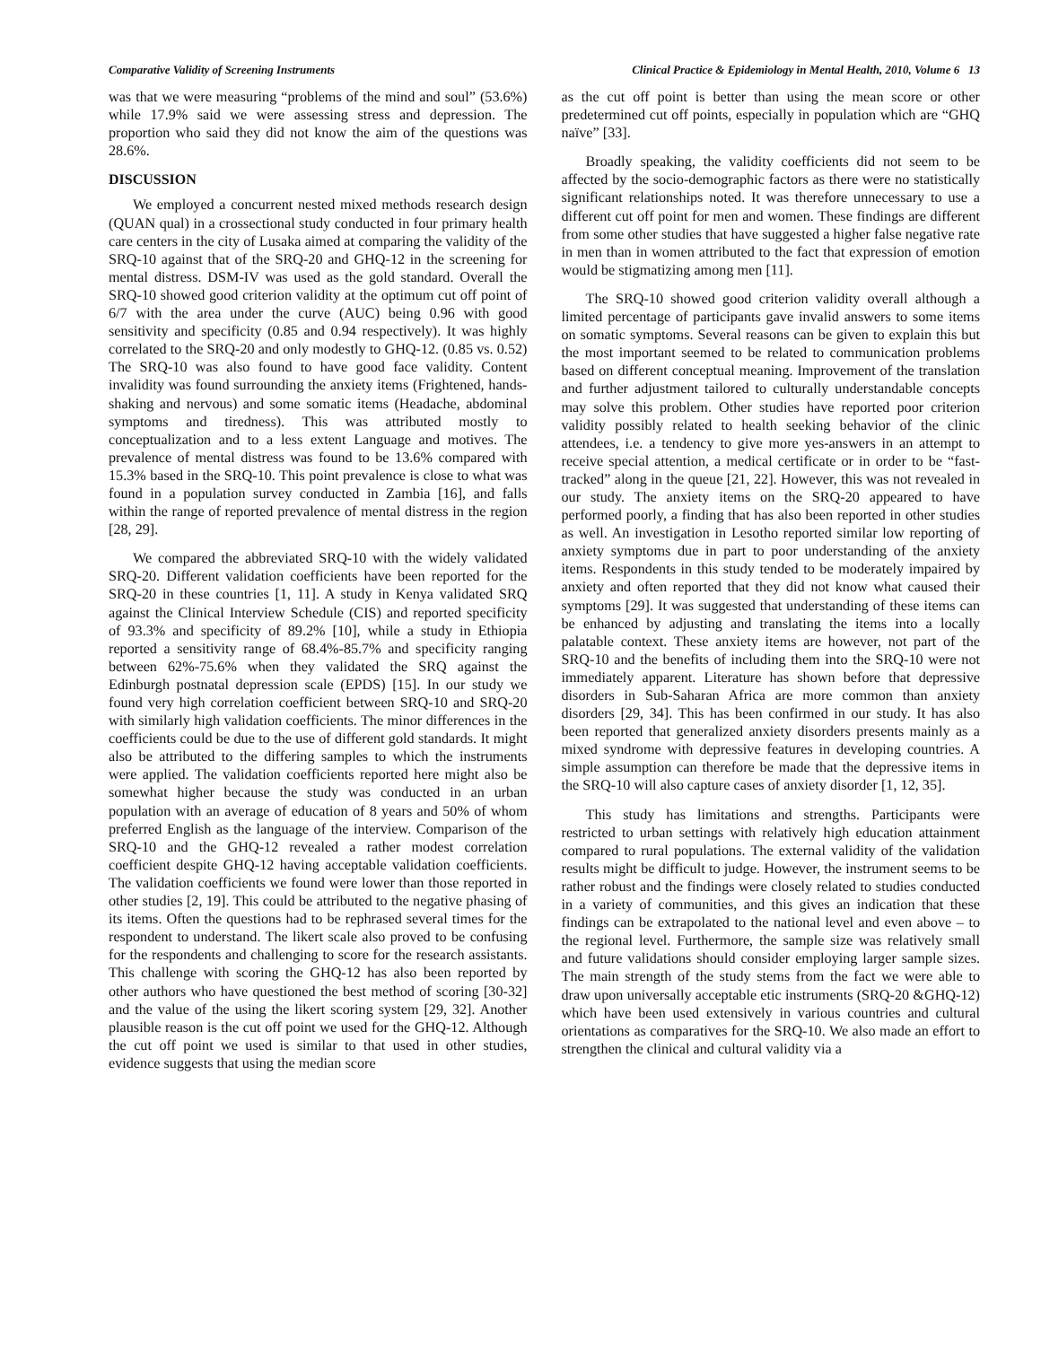Comparative Validity of Screening Instruments Clinical Practice & Epidemiology in Mental Health, 2010, Volume 6 13
was that we were measuring “problems of the mind and soul” (53.6%) while 17.9% said we were assessing stress and depression. The proportion who said they did not know the aim of the questions was 28.6%.
DISCUSSION
We employed a concurrent nested mixed methods research design (QUAN qual) in a crossectional study conducted in four primary health care centers in the city of Lusaka aimed at comparing the validity of the SRQ-10 against that of the SRQ-20 and GHQ-12 in the screening for mental distress. DSM-IV was used as the gold standard. Overall the SRQ-10 showed good criterion validity at the optimum cut off point of 6/7 with the area under the curve (AUC) being 0.96 with good sensitivity and specificity (0.85 and 0.94 respectively). It was highly correlated to the SRQ-20 and only modestly to GHQ-12. (0.85 vs. 0.52) The SRQ-10 was also found to have good face validity. Content invalidity was found surrounding the anxiety items (Frightened, hands-shaking and nervous) and some somatic items (Headache, abdominal symptoms and tiredness). This was attributed mostly to conceptualization and to a less extent Language and motives. The prevalence of mental distress was found to be 13.6% compared with 15.3% based in the SRQ-10. This point prevalence is close to what was found in a population survey conducted in Zambia [16], and falls within the range of reported prevalence of mental distress in the region [28, 29].
We compared the abbreviated SRQ-10 with the widely validated SRQ-20. Different validation coefficients have been reported for the SRQ-20 in these countries [1, 11]. A study in Kenya validated SRQ against the Clinical Interview Schedule (CIS) and reported specificity of 93.3% and specificity of 89.2% [10], while a study in Ethiopia reported a sensitivity range of 68.4%-85.7% and specificity ranging between 62%-75.6% when they validated the SRQ against the Edinburgh postnatal depression scale (EPDS) [15]. In our study we found very high correlation coefficient between SRQ-10 and SRQ-20 with similarly high validation coefficients. The minor differences in the coefficients could be due to the use of different gold standards. It might also be attributed to the differing samples to which the instruments were applied. The validation coefficients reported here might also be somewhat higher because the study was conducted in an urban population with an average of education of 8 years and 50% of whom preferred English as the language of the interview. Comparison of the SRQ-10 and the GHQ-12 revealed a rather modest correlation coefficient despite GHQ-12 having acceptable validation coefficients. The validation coefficients we found were lower than those reported in other studies [2, 19]. This could be attributed to the negative phasing of its items. Often the questions had to be rephrased several times for the respondent to understand. The likert scale also proved to be confusing for the respondents and challenging to score for the research assistants. This challenge with scoring the GHQ-12 has also been reported by other authors who have questioned the best method of scoring [30-32] and the value of the using the likert scoring system [29, 32]. Another plausible reason is the cut off point we used for the GHQ-12. Although the cut off point we used is similar to that used in other studies, evidence suggests that using the median score
as the cut off point is better than using the mean score or other predetermined cut off points, especially in population which are “GHQ naïve” [33].
Broadly speaking, the validity coefficients did not seem to be affected by the socio-demographic factors as there were no statistically significant relationships noted. It was therefore unnecessary to use a different cut off point for men and women. These findings are different from some other studies that have suggested a higher false negative rate in men than in women attributed to the fact that expression of emotion would be stigmatizing among men [11].
The SRQ-10 showed good criterion validity overall although a limited percentage of participants gave invalid answers to some items on somatic symptoms. Several reasons can be given to explain this but the most important seemed to be related to communication problems based on different conceptual meaning. Improvement of the translation and further adjustment tailored to culturally understandable concepts may solve this problem. Other studies have reported poor criterion validity possibly related to health seeking behavior of the clinic attendees, i.e. a tendency to give more yes-answers in an attempt to receive special attention, a medical certificate or in order to be “fast-tracked” along in the queue [21, 22]. However, this was not revealed in our study. The anxiety items on the SRQ-20 appeared to have performed poorly, a finding that has also been reported in other studies as well. An investigation in Lesotho reported similar low reporting of anxiety symptoms due in part to poor understanding of the anxiety items. Respondents in this study tended to be moderately impaired by anxiety and often reported that they did not know what caused their symptoms [29]. It was suggested that understanding of these items can be enhanced by adjusting and translating the items into a locally palatable context. These anxiety items are however, not part of the SRQ-10 and the benefits of including them into the SRQ-10 were not immediately apparent. Literature has shown before that depressive disorders in Sub-Saharan Africa are more common than anxiety disorders [29, 34]. This has been confirmed in our study. It has also been reported that generalized anxiety disorders presents mainly as a mixed syndrome with depressive features in developing countries. A simple assumption can therefore be made that the depressive items in the SRQ-10 will also capture cases of anxiety disorder [1, 12, 35].
This study has limitations and strengths. Participants were restricted to urban settings with relatively high education attainment compared to rural populations. The external validity of the validation results might be difficult to judge. However, the instrument seems to be rather robust and the findings were closely related to studies conducted in a variety of communities, and this gives an indication that these findings can be extrapolated to the national level and even above – to the regional level. Furthermore, the sample size was relatively small and future validations should consider employing larger sample sizes. The main strength of the study stems from the fact we were able to draw upon universally acceptable etic instruments (SRQ-20 &GHQ-12) which have been used extensively in various countries and cultural orientations as comparatives for the SRQ-10. We also made an effort to strengthen the clinical and cultural validity via a